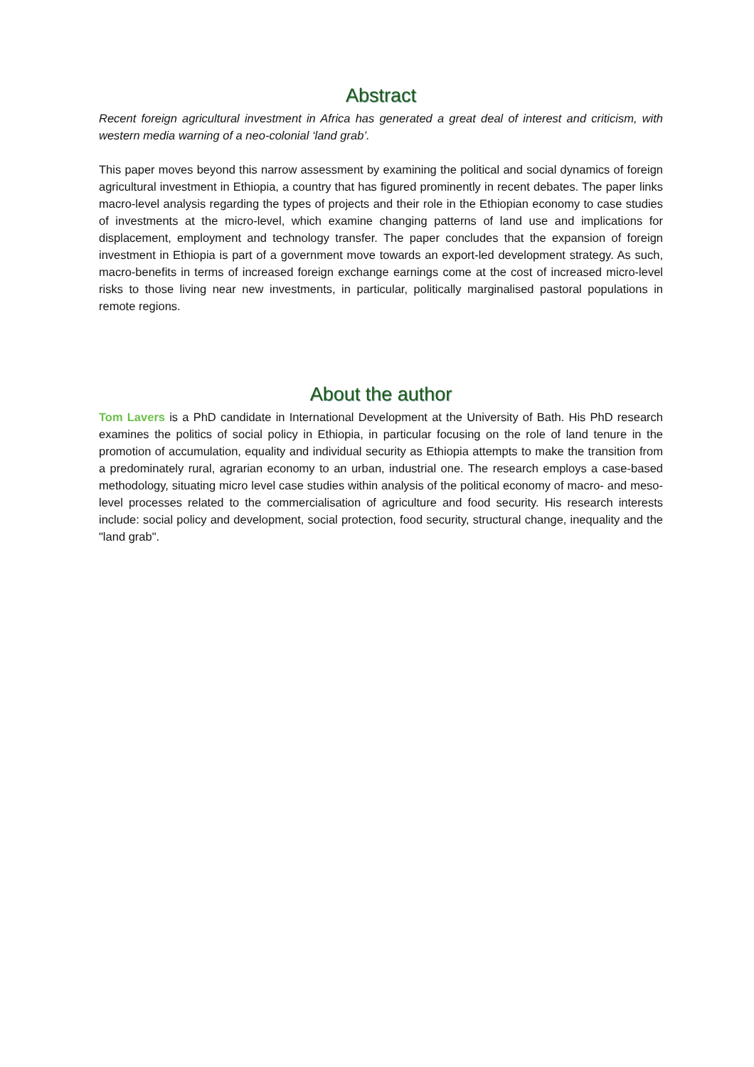Abstract
Recent foreign agricultural investment in Africa has generated a great deal of interest and criticism, with western media warning of a neo-colonial ‘land grab’.
This paper moves beyond this narrow assessment by examining the political and social dynamics of foreign agricultural investment in Ethiopia, a country that has figured prominently in recent debates. The paper links macro-level analysis regarding the types of projects and their role in the Ethiopian economy to case studies of investments at the micro-level, which examine changing patterns of land use and implications for displacement, employment and technology transfer. The paper concludes that the expansion of foreign investment in Ethiopia is part of a government move towards an export-led development strategy. As such, macro-benefits in terms of increased foreign exchange earnings come at the cost of increased micro-level risks to those living near new investments, in particular, politically marginalised pastoral populations in remote regions.
About the author
Tom Lavers is a PhD candidate in International Development at the University of Bath. His PhD research examines the politics of social policy in Ethiopia, in particular focusing on the role of land tenure in the promotion of accumulation, equality and individual security as Ethiopia attempts to make the transition from a predominately rural, agrarian economy to an urban, industrial one. The research employs a case-based methodology, situating micro level case studies within analysis of the political economy of macro- and meso-level processes related to the commercialisation of agriculture and food security. His research interests include: social policy and development, social protection, food security, structural change, inequality and the "land grab".